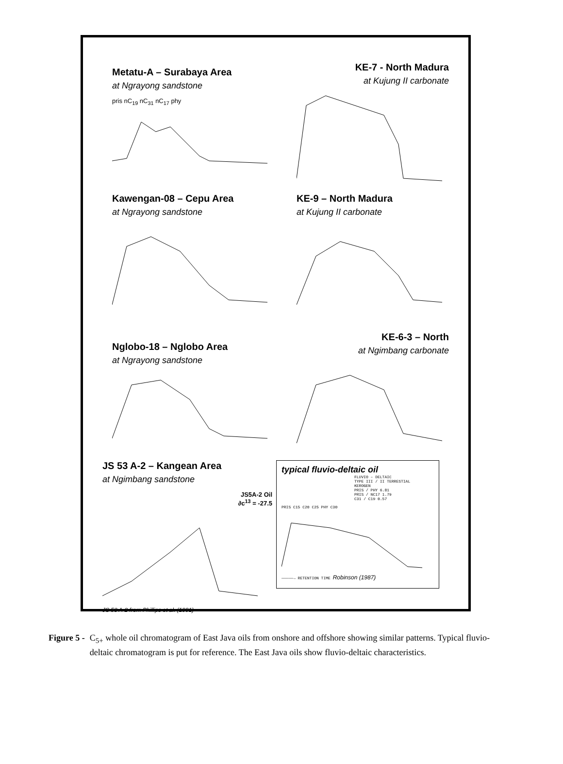Metatu-A – Surabaya Area
at Ngrayong sandstone
pris nC<sub>19</sub> nC<sub>31</sub> nC<sub>17</sub> phy
KE-7 - North Madura
at Kujung II carbonate
Kawengan-08 – Cepu Area
at Ngrayong sandstone
KE-9 – North Madura
at Kujung II carbonate
Nglobo-18 – Nglobo Area
at Ngrayong sandstone
KE-6-3 – North
at Ngimbang carbonate
JS 53 A-2 – Kangean Area
at Ngimbang sandstone
JS5A-2 Oil
∂c<sup>13</sup> = -27.5
JS 53 A-2 from Phillips et al. (1991)
typical fluvio-deltaic oil
FLUVIO – DELTAIC
TYPE III / II TERRESTIAL
KEROGEN
PRIS / PHY 6.81
PRIS / NC17 1.79
C31 / C19 0.57
PRIS C15 C20 C25 PHY C30
—————→ RETENTION TIME Robinson (1987)
Figure 5 - C<sub>5+</sub> whole oil chromatogram of East Java oils from onshore and offshore showing similar patterns. Typical fluvio-deltaic chromatogram is put for reference. The East Java oils show fluvio-deltaic characteristics.